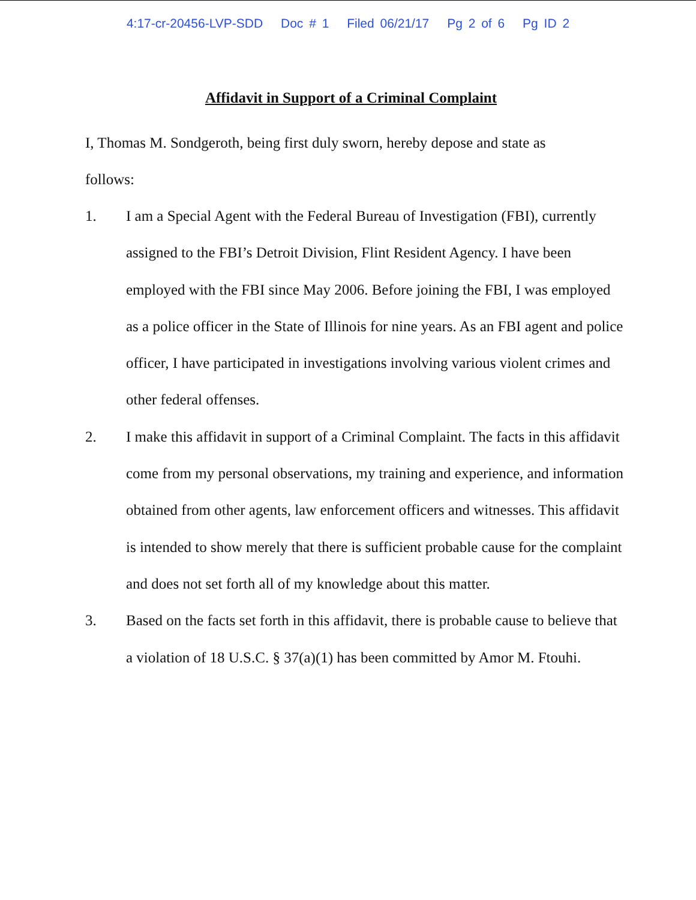4:17-cr-20456-LVP-SDD Doc # 1 Filed 06/21/17 Pg 2 of 6 Pg ID 2
Affidavit in Support of a Criminal Complaint
I, Thomas M. Sondgeroth, being first duly sworn, hereby depose and state as follows:
1. I am a Special Agent with the Federal Bureau of Investigation (FBI), currently assigned to the FBI’s Detroit Division, Flint Resident Agency. I have been employed with the FBI since May 2006. Before joining the FBI, I was employed as a police officer in the State of Illinois for nine years. As an FBI agent and police officer, I have participated in investigations involving various violent crimes and other federal offenses.
2. I make this affidavit in support of a Criminal Complaint. The facts in this affidavit come from my personal observations, my training and experience, and information obtained from other agents, law enforcement officers and witnesses. This affidavit is intended to show merely that there is sufficient probable cause for the complaint and does not set forth all of my knowledge about this matter.
3. Based on the facts set forth in this affidavit, there is probable cause to believe that a violation of 18 U.S.C. § 37(a)(1) has been committed by Amor M. Ftouhi.